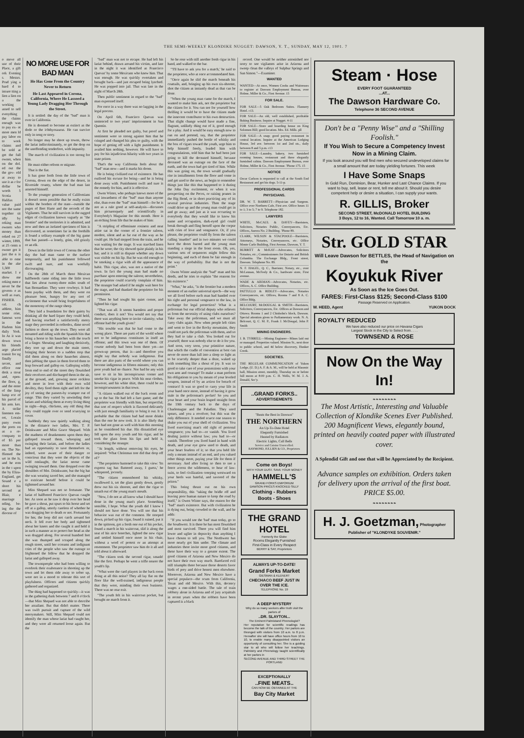THE SEMI-WEEKLY KLONDIKE NUGGET: DAWSON, Y. T., SUNDAY, MAY 12, 1901. 7
o move all use of their Place, a gift ork Evening s. Messrs. Prud ying a hard d to insure tting a lien a lien on a the working assed to sell everything the claims enough was to pay ex- ot more men ld pay labor en to work claims and be sold at get the full owner, when on the dol. ed out the the gov- old at away to use it as r for dollar be worth 5 Scotia Halifax value paid not the same together sit idly by orking man owners who money than orked on 27 winter, 1899, at 25 cents n owner got it just the n is able to ome in the ake 1,500 market. I e show me orking men e never be the govern- e as well as ours, FISHER. cel. ch athlete, him some rrier, famous won in the Harlem him daily York. In As it was down town his friends argo placed transit for ng finally secret, and office one desk a stout and, open- the floor, g, and the enter of the limp lump ece of his parcel of his arm. kes. A strike linemen em- ort, Lorain pany owns the ports on as a re- company to of $5 per more than on. The Ne- ffirmed the urt in the ls, and he erm in the t upon the by Eliza- England, get Sound e a short his second at Blair, e marriage nding, be- ing the the diocese of
NO MORE USE FOR BAD MAN
He Has Gone From the Country Never to Return
He Last Appeared in Corona, California, Where He Lassoed a Young Lady Dragging Her Through the Street.
It is settled: the day of the "bad" man is over in California.
He is doomed to become as extinct as the dodo or the ichthyosaurus. He can survive only in song or story.
No longer may he shoot up towns, throw the lariat indiscriminately, or get the drop on the unoffending tenderfoot, with impunity.
The march of civilization is too strong for him.
He must either reform or migrate.
That is the fiat.
It has gone forth from the little town of Corona, down on the edge of the desert, in Riverside county, where the bad man last asserted himself.
To the younger generation of Californians it doesn't seem possible that he really exists within the borders of the state—outside the pages of Bret Harte and the records of the Vigilantes. That he still survives in the ragged edges of civilization known vaguely as "the frontier" and the territories it is admitted, and now and then an isolated specimen of him is discovered, as sometimes far in the foothills is found a solitary example of the big game that has passed—a lonely, grim, old grizzly or an elk.
Down in the little town of Corona the other day the bad man came to the surface temporarily, and his punishment followed swift and sure, and was woefully discouraging.
On the 28th of March three Mexican halfbreeds came riding into the little town that lies about twenty-three miles south of San Bernardino. They were cowboys. It had been payday with them, and they were on pleasure bent, hungry for any sort of excitement that would bring forgetfulness of the monotony of the range sheep.
They laid a foundation for their gaiety by drinking all the hard liquor they could hold, and having reached a satisfactorily merry stage they proceeded in orthodox, dime novel fashion to shoot up the town. They were all mounted and riding with the Spanish bits that bring a horse to his haunches with the touch of a finger. Shouting and laughing derisively, they tore up and down the main street, bringing their horses to a sudden stop that slid them along on their haunches almost, then jabbing the spurs in them forced them to leap forward and gallop on. Galloping wildly from end to end of the street they flourished their revolvers and discharged them in the air, at the ground, and, growing more reckless and more in love with their own wild deviltry, they fired them right and left for the joy of seeing the passers-by scamper out of range. This they varied by unwinding their lariats and whirling them at every living thing in sight—dogs, chickens, any old thing that they could topple over or send scurrying to cover.
Suddenly they saw quietly walking along in the distance two ladies, Mrs. T. P. Drinkwater and Miss Grace Shepard. With the madness of drunkenness upon them they galloped toward them, whooping and swinging their lariats, and before the ladies had an opportunity to save themselves or, indeed, were aware of their danger or conscious that they were the objects of the wild onslaught, the lariat noose came swinging toward them. One dropped over the shoulders of Mrs. Drinkwater, but the big hat she was wearing saved her, and she managed to extricate herself before it could be tightened around her.
Miss Shepard was not so fortunate. The lariat of halfbreed Francisco Quevas caught her. As soon as he saw it drop over her head he gave a shout, put spurs to his horse and set off at a gallop, utterly careless of whether he was dragging her to death or not. Fortunately for her, the loop did not catch around her neck. It fell over her body and tightened about her knees and she caught it and held it in such a manner as to protect her head as she was dragged along. For several hundred feet she was thumped and scraped along the rough street, until her screams and indignant cries of the people who saw the outrage so frightened the fellow that he dropped the lariat and galloped away.
The townspeople who had been willing to overlook their exuberance in shooting up the town and let them ride away to sober up, were not in a mood to tolerate this sort of playfulness. Officers and citizens quickly gathered and organized.
The thing had happened so quickly—it was in the gathering dusk between 7 and 8 o'clock—that Miss Shepard was not able to describe her assailant. But that didn't matter. There was swift pursuit and capture of the wild merrymakers. Still, Miss Shepard could not identify the man whose lariat had caught her, and they were all returned loose again. But the
"bad" man was not to escape. He had left his lariat behind, drawn around his victim, and late in the night it was identified as Francisco Quevas' by some Mexicans who knew him. That was enough. He was quickly overtaken and brought back—and just escaped being lynched. He was popped into jail. That was late in the night of March 28th.
Then public sentiment in regard to the "bad" man expressed itself.
For once in a way there was no lagging in the legal process.
On April 6th, Francisco Quevas was sentenced to two years' imprisonment in San Quentin.
At first he pleaded not guilty, but proof and sentiment were so strong against him that he cringed and changed his plea to guilty, with the hope of getting off with a light punishment. It availed him nothing, however. He will have to pay for his injudicious hilarity with two years in state prison.
That's the way California feels about the "bad" man now—and it marks his doom.
He is being civilized out of existence. He has outlived his excuse for being—and he is being done away with. Punishment swift and sure is the remedy for him, and it is effective.
Owen Wister, who perhaps knows more of the real inwardness of the "bad" man than anyone else, than even the "bad" man himself—for he is not as a rule good at self-analysis—discusses him picturesquely and scientifically in Everybody's Magazine for this month. Here is an etching from life that he makes of him:
"A stripling of effeminate rosiness and neat attire sat in the corner of a frontier saloon, modest, silent and as far out of the way as he could get. He had stepped from the train, and he was waiting for the stage. It was starched linen that he wore; the city showed quite plainly in his hat; and it is still in dispute whether any down was visible on his lip. But he was old enough to be smoking a cigar with all the appearance of habit. This cigar, also, was not a native of the town. In fact the young man had made no purchase upon entering the saloon; nevertheless, the proprietor could scarcely complain of him. The stranger bad asked if he might wait here for the stage, and had thanked the proprietor for his permission.
"Then he had sought his quiet corner, and lighted his cigar.
"That was all. It seems harmless and proper conduct, does it not? You would not say that there was anything here to invite calamity; what offense had the youth given?
"His trouble was that he had come to the wrong place. There are parts of the world where not to be indigenous constitutes in itself an offense; and this town was one of them. Of course nobody had been born there yet—no grown-up person, that is—and therefore you might say that nobody was indigenous. But there are also parts of the world where you can become indigenous in fifteen minutes; only this poor youth had no chance. Nor had he any wish save to sit in his inconspicuous corner and smoke his cigar in peace. With his neat clothes, however, and his white shirt, there could be no inconspicuousness in that town.
"A citizen walked out of the back room and up to the bar. He had left a faro game; and the proprietor was friendly with him, but respectful; that sort of respect which is flavored delicately with just enough familiarity to bring it out. It is probable that the citizen had had more drinks than the one he now took. It is also likely that faro had not gone as well with him this morning as he considered his due. His dissatisfied eye fell upon the rosy youth and his cigar; and he took the glass from his lips and held it, considering the stranger.
"At length, without removing his eyes, he inquired: 'What Christmas tree did that drop off of?'
"The proprietor hastened to take this view: 'Its express tag has fluttered away, I guess,' he whispered, jocosely.
"The citizen remembered his whisky, swallowed it, set the glass gently down, gently drew out his six shooter, and shot the cigar to smash out of the young man's mouth.
"Now, I do not at all know what I should have done in the young man's place. Something sensible, I hope. What the youth did I know I should not have done. You will see that his behavior was out of the common. He stooped down, picked up his cigar, found it ruined, put it in the spittoon, got a fresh one out of his pocket, found a match in his waistcoat, slid it along the seat of his nice breeches, lighted the new cigar and settled himself once more in his chair, without a word of protest or an attempt at resentment. The proprietor saw him do it all and told about it afterward.
"The citizen took the second cigar, smash! like the first. Perhaps he went a trifle nearer the youth's lip.
"What were the card players in the back room doing at all this noise? They all lay flat on the floor like the well-trained, indigenous people that they were, minding their own business. There was no rear exit.
"The youth felt in his waistcoat pocket, but brought no match from it.
So he rose with still another fresh cigar in his hand, and walked to the bar.
"'I'll have to ask you for a match,' he said to the proprietor, who at once accommodated him.
"Once again he slid the match beneath his coattails, and, bringing up his own six-shooter, shot the citizen as instantly dead as that can be done.
"When the young man came for the match, I wanted to make him ask, not the proprietor but the citizen for it. You can see for yourself how thrilling it would be to have the citizen made the innocent contributor to his own destruction. That slight change would have made a fine, flagrant, unlikely thing out of it, good enough for a play. And it would be easy enough now to run on and pretend, say, that the proprietor immediately pushed the bottle of whisky and the box of cigars toward the youth, urge him to help himself freely, loaded him with congratulations, told him that he had been just going to kill the deceased himself, because deceased was an outrage on the face of the earth, and the town had got tired of him. While this was going on, the town would gradually rise in installments from the floor and come in and get used to the news, an begin to remember things just like this that happened to it during the John Day excitement, or when it was prospecting on the Pecos, or raising prunes in the Big Bend, or in short practicing any of its several previous industries. Then the stage could drive up and the young man could get in and go away; and just as it was occurring to everybody that they would like to know his name and occupation, dark-eyed girl could break through and fling herself upon the corpse with cries of love and vengeance. Or, if you please, the proprietor could fly from the saloon calling 'murder!' and in two minutes we could have the doors barred and the young man standing a siege in the front room. Oh, yes, various sets of sequences might follow this beginning, and each of them be fair enough in the way of probability. But that is not the point."
Owen Wister analysis the "bad" man and his deeds, and he tries to explain "the reasons for his existence."
"What," he asks, "is the frontier but a modern moment of an earlier universal epoch—the way we all lived before each man had handed over his right and personal vengeance to the law, in exchange for legal protection? What is a policeman but our official deputy who relieves us from the necessity of using clubs ourselves? Take away the policeman, and we must all carry clubs again. Now when people left cities and went to live in the Rocky mountains, they could not pack the policeman with them, and so they had to take a club. You looked out for yourself; there was nobody else to do it for you. And soon, very soon, your primitive nature, that which the cradle of convention at best can never do more than lull into a sleep so light as to be scarcely deeper than a doze, waked up with something like a shout of joy. It was so good to take care of your possessions with your own arm and courage! To make a man perform his obligations to you by means of your leveled weapon, instead of by an action for breach of contract! It was so good to carry your life in your hand once more, instead of having it grow stale in the policeman's pocket! So you and your heart and your brain leaped straight from the 19th century back to the days of Charlemagne and the Paladins. They used spears, and you a revolver; but this was the only difference. It needed scarce one season to shake you out of your shell of civilization. You lived exercising man's old right of personal vengeance; you had to—or vanish. You lived dealing justice without law; you had to—or vanish. Therefore you lived hand in hand with death, and your eye grew used to death, and your heart fearless of it; so that you held life only a means instead of an end, and you valued other things more, paying your life for them if necessary. And after living so then to see a fence across the wilderness, to hear of law-suits, to feel civilization creeping westward on your heels was hateful, and savored of the prison."
This being thrust out on his own responsibility, this "taking the bridle off and leaving poor human nature to keep the road by itself," is Owen Wister says, the reason for the "bad" man's existence. But with civilization he is dying out, being crowded to the wall, and he adds:
"If you would see the 'bad' man today, go to the Southwest. It is there he has most flourished and most survived. There you will find him lower and uglier in depravity than anything I have chosen to tell you. The Northwest has more nearly got him under. The climate and industries there invite more good citizens, and these have their way to a greater extent. The good citizens of Arizona and New Mexico do not have their own way much. Barefaced evil still triumphs there because those deserts favor birds of prey and drive honest men elsewhere. Moreover, Arizona and New Mexico have a special populace—the scum from California, Texas and old Mexico. With this, decency wages a one-sided battle. The tale of train robbery alone in Arizona and of jury acquittals in recent years when the robbers have been captured is a black
record. One would be neither astonished nor sorry to see vigilantes arise in Arizona and sweep clean the valleys of Sulphur Springs and San Simon."—Examiner.
WANTED
WANTED—At once, Women Cooks and Waitresses to register at Dawson Employment Bureau, over Holme, Miller & Co., First Avenue. 15
FOR SALE.
FOR SALE—5 Oak Bedroom Suites. Flannery Hotel. c13.
FOR SALE—An old, well established, profitable Baking Business. Inquire at Nugget. 4-11
FOR SALE—Store and boarding house on King Solomon Hill; good location. Mrs. Ed. Mills. pll
FOR SALE—A snap; good paying restaurant in central location. Inquire at the American Lodging House, 3rd ave. between 1st and 2nd sts., daily between 8 and 5 p.m. c13
FOR SALE—Laundry, bakery, two furnished rooming houses, restaurant and three elegantly furnished cabins. Dawson Employment Bureau, over Holme, Miller & Co., First Avenue. 'Phone 175. 15
NOTICE
Oscar Carlson is requested to call at the South End Restaurant and get his dogs. 5-11-p.
PROFESSIONAL CARDS
PHYSICIANS.
DR. W. T. BARRETT—Physician and Surgeon. Office over Northern Cafe, First ave. Office hours 11 to 1; 3 to 5; 7 to 9. Telephone 182.
LAWYERS
WHITE, McCAUL & DAVEY—Barristers, Solicitors, Notaries Public, Conveyancers, Etc. Offices, Aurora No. 2 Building. 'Phone 89.
CLARK, WILSON & STACPOOLE—Barristers, Attorneys, Notaries, Conveyancers, etc. Office Monte Carlo Building, First Avenue, Dawson, Y. T.
BURRITT & McKAY—Advocates, Solicitors Notaries, etc.; Commissioners for Ontario and British Columbia. The Exchange Bldg., Front street, Dawson. Telephone No. 89.
N. F. HAGEL, Q. C., Barrister, Notary, etc., over McLennan, McFeely & Co., hardware store, First avenue.
WADE & AIKMAN—Advocates, Notaries, etc. Offices, A. C. Office Building.
PATTULLO & RIDLEY—Advocates, Notaries Conveyancers, etc. Offices, Rooms 7 and 8 A. C. Office Bldg.
BELCOURT, McDOUGAL & SMITH—Barristers, Solicitors, Conveyancers, Etc. Offices at Dawson and Ottawa. Rooms 1 and 2 Chisholm's block, Dawson. Special attention given to Parliamentary work. N. A. Belcourt, Q. C. M. P., Frank J. McDougal, John P. Smith
MINING ENGINEERS.
J. B. TYRRELL—Mining Engineer—Mines laid out or managed. Properties valued. Mission St., next door to public school, and 4d below discovery, Hunker Creek.
SOCIETIES.
THE REGULAR COMMUNICATION of Yukon Lodge, (U. D.) A. F. & A. M., will be held at Masonic hall, Mission street, monthly, Thursday on or before full moon at 8:00 p.m. C. H. Wells, W. M. J. A. Donald, Sec'y.
..GRAND FORKS..
ADVERTISEMENTS
"Beats the Best in Dawson"
THE NORTHERN
An Up-To-Date Hotel
Elegantly Furnished
Heated by Radiators
Electric Lights, Call Bells
Service and Cuisine Unexcelled.
RAYMOND, JULLIEN & CO., Proprietors
Come on Boys!
WITH YOUR DUST. SAVE YOUR MONEY
HAMMELL'S
GRAND FORKS EMPORIUM
DAWSON PRICES KNOCKED SILLY
Clothing - Rubbers
Boots - Shoes
THE GRAND HOTEL
Formerly the Globe
Rooms Elegantly Furnished
First-Class in Every Respect
BERRY & SAY, Proprietors
ALWAYS UP-TO-DATE!
Grand Forks Market
GIESMAN & KLENERT
CHECHACO BEEF JUST IN OVER THE ICE.
TELEPHONE No. 19
A DEEP MYSTERY
Why do so many seekers after truth visit the parlors of
..DR. SLAYTON...
The Eminent Palmistand Phrenologist?
Her reputation for scientific readings has become the talk of the country. Her parlors are thronged with visitors from 10 a.m. to 8 p.m. Hereafter she will have office hours from 10 to 10, to enable many disappointed visitors an opportunity of consulting her. She is a guiding star to all who will follow her teachings. Palmistry and Phrenology taught scientifically at her parlors in
SECOND AVENUE AND THIRD STREET THE PORTLAND
EXCEPTIONALLY
..FINE MEATS..
CAN NOW BE OBTAINED AT THE
Bay City Market
Steam · Hose
EVERY FOOT GUARANTEED
...AT...
The Dawson Hardware Co.
Telephone 36 SECOND AVENUE
Don't be a "Penny Wise" and a "Shilling Foolish."
If You Wish to Secure a Competency Invest Now in a Mining Claim.
If you look around you will find men who secured undeveloped claims for a small amount that are today yielding fortunes. This week
I Have Some Snaps
In Gold Run, Dominion, Bear, Hunker and Last Chance Claims. If you want to buy, sell, lease or rent, tell me about it. Should you desire competent help or desire a situation, I can supply your wants.
R. GILLIS, Broker
SECOND STREET, McDONALD HOTEL BUILDING
3 Boys, 12 to 16, Wanted. Call Tomorrow 10 a. m.
Str. GOLD STAR
Will Leave Dawson for BETTLES, the Head of Navigation on the
Koyukuk River
As Soon as the Ice Goes Out.
FARES: First-Class $125; Second-Class $100
Passage Reserved on Application.
W. HEED, Agent YUKON DOCK
ROYALTY REDUCED
We have also reduced our price on Havana Cigars
Largest Stock in the City to Select from. . . .
TOWNSEND & ROSE
Now On the Way In!
❧❧❧❧❧❧❧❧
The Most Artistic, Interesting and Valuable Collection of Klondike Scenes Ever Published. 200 Magnificent Views, elegantly bound, printed on heavily coated paper with illustrated cover.
A Splendid Gift and one that will be Appreciated by the Recipient.
Advance samples on exhibition. Orders taken for delivery upon the arrival of the first boat. PRICE $5.00.
❧❧❧❧❧❧❧❧
H. J. Goetzman, Photographer
Publisher of "KLONDYKE SOUVENIR."